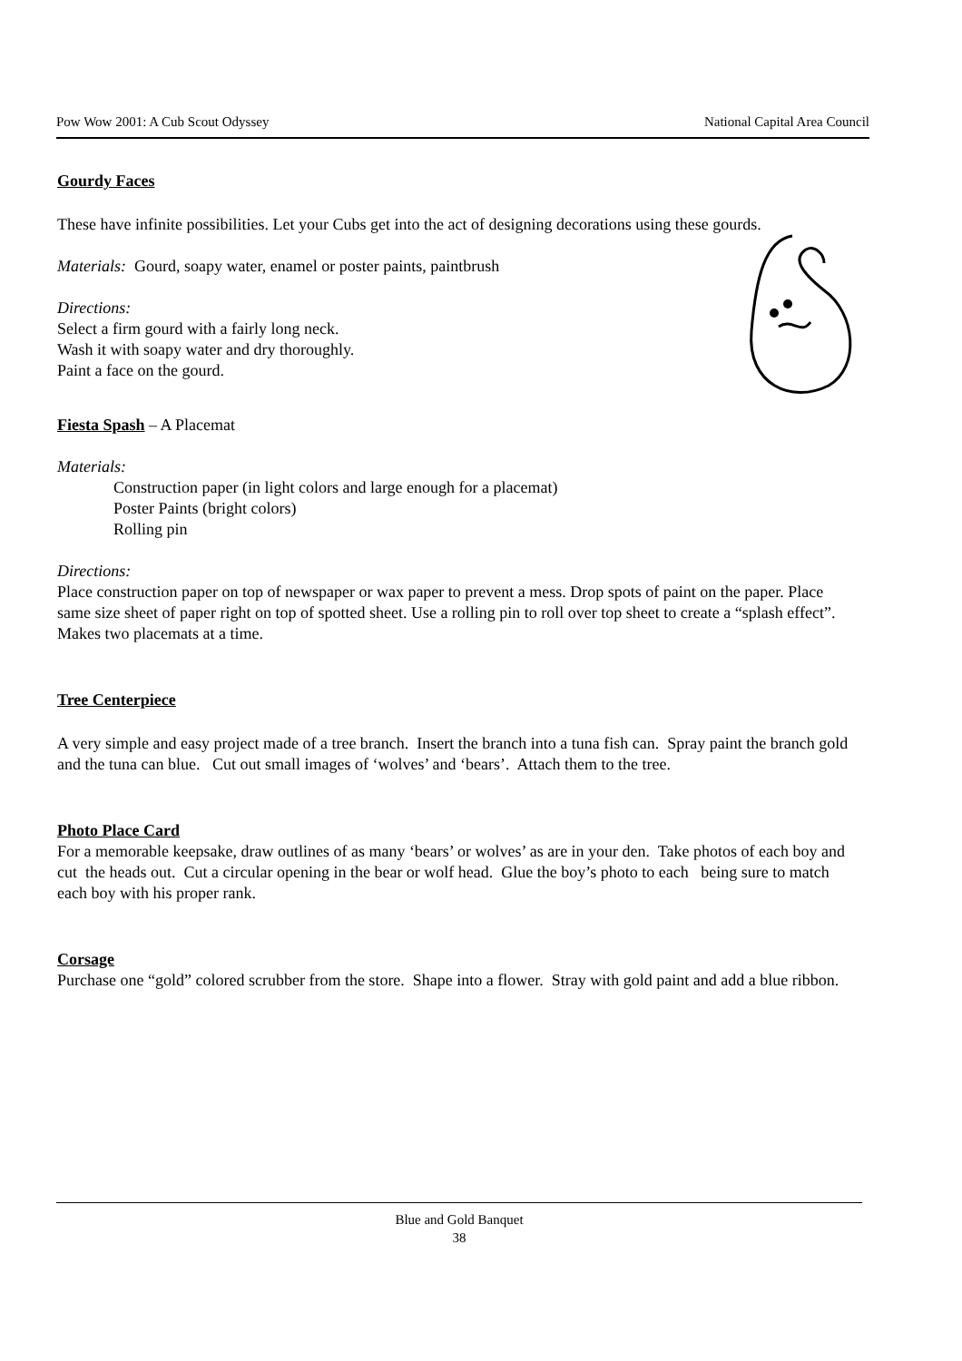Pow Wow 2001: A Cub Scout Odyssey National Capital Area Council
Gourdy Faces
These have infinite possibilities. Let your Cubs get into the act of designing decorations using these gourds.
Materials: Gourd, soapy water, enamel or poster paints, paintbrush
Directions:
Select a firm gourd with a fairly long neck.
Wash it with soapy water and dry thoroughly.
Paint a face on the gourd.
Fiesta Spash – A Placemat
Materials:
Construction paper (in light colors and large enough for a placemat)
Poster Paints (bright colors)
Rolling pin
Directions:
Place construction paper on top of newspaper or wax paper to prevent a mess. Drop spots of paint on the paper. Place same size sheet of paper right on top of spotted sheet. Use a rolling pin to roll over top sheet to create a “splash effect”. Makes two placemats at a time.
Tree Centerpiece
A very simple and easy project made of a tree branch. Insert the branch into a tuna fish can. Spray paint the branch gold and the tuna can blue. Cut out small images of ‘wolves’ and ‘bears’. Attach them to the tree.
Photo Place Card
For a memorable keepsake, draw outlines of as many ‘bears’ or wolves’ as are in your den. Take photos of each boy and cut the heads out. Cut a circular opening in the bear or wolf head. Glue the boy’s photo to each being sure to match each boy with his proper rank.
Corsage
Purchase one “gold” colored scrubber from the store. Shape into a flower. Stray with gold paint and add a blue ribbon.
Blue and Gold Banquet
38